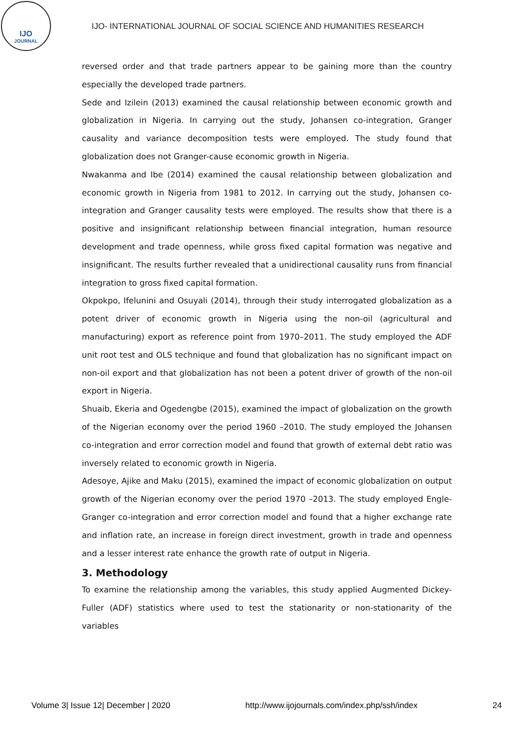IJO
JOURNAL
IJO- INTERNATIONAL JOURNAL OF SOCIAL SCIENCE AND HUMANITIES RESEARCH
reversed order and that trade partners appear to be gaining more than the country especially the developed trade partners.
Sede and Izilein (2013) examined the causal relationship between economic growth and globalization in Nigeria. In carrying out the study, Johansen co-integration, Granger causality and variance decomposition tests were employed. The study found that globalization does not Granger-cause economic growth in Nigeria.
Nwakanma and Ibe (2014) examined the causal relationship between globalization and economic growth in Nigeria from 1981 to 2012. In carrying out the study, Johansen co-integration and Granger causality tests were employed. The results show that there is a positive and insignificant relationship between financial integration, human resource development and trade openness, while gross fixed capital formation was negative and insignificant. The results further revealed that a unidirectional causality runs from financial integration to gross fixed capital formation.
Okpokpo, Ifelunini and Osuyali (2014), through their study interrogated globalization as a potent driver of economic growth in Nigeria using the non-oil (agricultural and manufacturing) export as reference point from 1970–2011. The study employed the ADF unit root test and OLS technique and found that globalization has no significant impact on non-oil export and that globalization has not been a potent driver of growth of the non-oil export in Nigeria.
Shuaib, Ekeria and Ogedengbe (2015), examined the impact of globalization on the growth of the Nigerian economy over the period 1960 –2010. The study employed the Johansen co-integration and error correction model and found that growth of external debt ratio was inversely related to economic growth in Nigeria.
Adesoye, Ajike and Maku (2015), examined the impact of economic globalization on output growth of the Nigerian economy over the period 1970 –2013. The study employed Engle-Granger co-integration and error correction model and found that a higher exchange rate and inflation rate, an increase in foreign direct investment, growth in trade and openness and a lesser interest rate enhance the growth rate of output in Nigeria.
3. Methodology
To examine the relationship among the variables, this study applied Augmented Dickey-Fuller (ADF) statistics where used to test the stationarity or non-stationarity of the variables
Volume 3| Issue 12| December | 2020 http://www.ijojournals.com/index.php/ssh/index 24